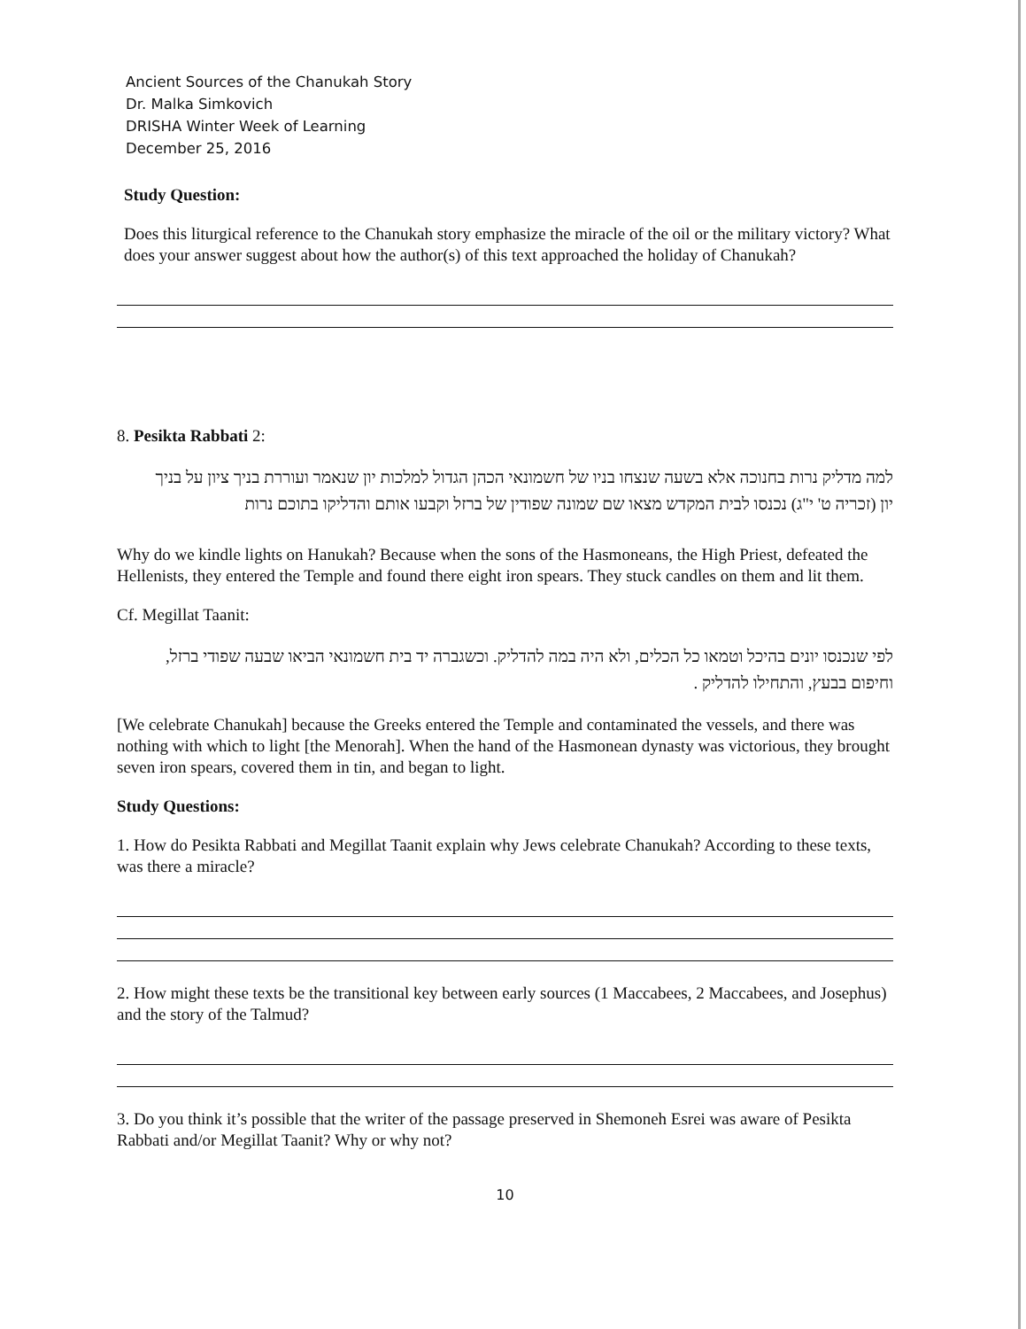Ancient Sources of the Chanukah Story
Dr. Malka Simkovich
DRISHA Winter Week of Learning
December 25, 2016
Study Question:
Does this liturgical reference to the Chanukah story emphasize the miracle of the oil or the military victory? What does your answer suggest about how the author(s) of this text approached the holiday of Chanukah?
8. Pesikta Rabbati 2:
למה מדליק נרות בחנוכה אלא בשעה שנצחו בניו של חשמונאי הכהן הגדול למלכות יון שנאמר ועוררת בניך ציון על בניך יון (זכריה ט' י"ג) נכנסו לבית המקדש מצאו שם שמונה שפודין של ברזל וקבעו אותם והדליקו בתוכם נרות
Why do we kindle lights on Hanukah? Because when the sons of the Hasmoneans, the High Priest, defeated the Hellenists, they entered the Temple and found there eight iron spears. They stuck candles on them and lit them.
Cf. Megillat Taanit:
לפי שנכנסו יונים בהיכל וטמאו כל הכלים, ולא היה במה להדליק. וכשגברה יד בית חשמונאי הביאו שבעה שפודי ברזל, וחיפום בבעץ, והתחילו להדליק .
[We celebrate Chanukah] because the Greeks entered the Temple and contaminated the vessels, and there was nothing with which to light [the Menorah]. When the hand of the Hasmonean dynasty was victorious, they brought seven iron spears, covered them in tin, and began to light.
Study Questions:
1. How do Pesikta Rabbati and Megillat Taanit explain why Jews celebrate Chanukah? According to these texts, was there a miracle?
2. How might these texts be the transitional key between early sources (1 Maccabees, 2 Maccabees, and Josephus) and the story of the Talmud?
3. Do you think it’s possible that the writer of the passage preserved in Shemoneh Esrei was aware of Pesikta Rabbati and/or Megillat Taanit? Why or why not?
10